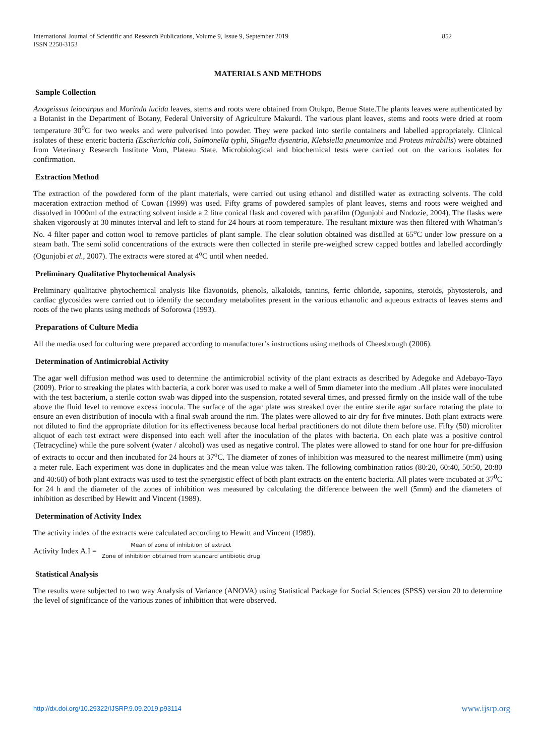852 International Journal of Scientific and Research Publications, Volume 9, Issue 9, September 2019
ISSN 2250-3153
MATERIALS AND METHODS
Sample Collection
Anogeissus leiocarpus and Morinda lucida leaves, stems and roots were obtained from Otukpo, Benue State.The plants leaves were authenticated by a Botanist in the Department of Botany, Federal University of Agriculture Makurdi. The various plant leaves, stems and roots were dried at room temperature 30<sup>0</sup>C for two weeks and were pulverised into powder. They were packed into sterile containers and labelled appropriately. Clinical isolates of these enteric bacteria (Escherichia coli, Salmonella typhi, Shigella dysentria, Klebsiella pneumoniae and Proteus mirabilis) were obtained from Veterinary Research Institute Vom, Plateau State. Microbiological and biochemical tests were carried out on the various isolates for confirmation.
Extraction Method
The extraction of the powdered form of the plant materials, were carried out using ethanol and distilled water as extracting solvents. The cold maceration extraction method of Cowan (1999) was used. Fifty grams of powdered samples of plant leaves, stems and roots were weighed and dissolved in 1000ml of the extracting solvent inside a 2 litre conical flask and covered with parafilm (Ogunjobi and Nndozie, 2004). The flasks were shaken vigorously at 30 minutes interval and left to stand for 24 hours at room temperature. The resultant mixture was then filtered with Whatman’s No. 4 filter paper and cotton wool to remove particles of plant sample. The clear solution obtained was distilled at 65<sup>o</sup>C under low pressure on a steam bath. The semi solid concentrations of the extracts were then collected in sterile pre-weighed screw capped bottles and labelled accordingly (Ogunjobi et al., 2007). The extracts were stored at 4<sup>o</sup>C until when needed.
Preliminary Qualitative Phytochemical Analysis
Preliminary qualitative phytochemical analysis like flavonoids, phenols, alkaloids, tannins, ferric chloride, saponins, steroids, phytosterols, and cardiac glycosides were carried out to identify the secondary metabolites present in the various ethanolic and aqueous extracts of leaves stems and roots of the two plants using methods of Soforowa (1993).
Preparations of Culture Media
All the media used for culturing were prepared according to manufacturer’s instructions using methods of Cheesbrough (2006).
Determination of Antimicrobial Activity
The agar well diffusion method was used to determine the antimicrobial activity of the plant extracts as described by Adegoke and Adebayo-Tayo (2009). Prior to streaking the plates with bacteria, a cork borer was used to make a well of 5mm diameter into the medium .All plates were inoculated with the test bacterium, a sterile cotton swab was dipped into the suspension, rotated several times, and pressed firmly on the inside wall of the tube above the fluid level to remove excess inocula. The surface of the agar plate was streaked over the entire sterile agar surface rotating the plate to ensure an even distribution of inocula with a final swab around the rim. The plates were allowed to air dry for five minutes. Both plant extracts were not diluted to find the appropriate dilution for its effectiveness because local herbal practitioners do not dilute them before use. Fifty (50) microliter aliquot of each test extract were dispensed into each well after the inoculation of the plates with bacteria. On each plate was a positive control (Tetracycline) while the pure solvent (water / alcohol) was used as negative control. The plates were allowed to stand for one hour for pre-diffusion of extracts to occur and then incubated for 24 hours at 37<sup>o</sup>C. The diameter of zones of inhibition was measured to the nearest millimetre (mm) using a meter rule. Each experiment was done in duplicates and the mean value was taken. The following combination ratios (80:20, 60:40, 50:50, 20:80 and 40:60) of both plant extracts was used to test the synergistic effect of both plant extracts on the enteric bacteria. All plates were incubated at 37<sup>0</sup>C for 24 h and the diameter of the zones of inhibition was measured by calculating the difference between the well (5mm) and the diameters of inhibition as described by Hewitt and Vincent (1989).
Determination of Activity Index
The activity index of the extracts were calculated according to Hewitt and Vincent (1989).
Activity Index A.I = Mean of zone of inhibition of extract Zone of inhibition obtained from standard antibiotic drug
Statistical Analysis
The results were subjected to two way Analysis of Variance (ANOVA) using Statistical Package for Social Sciences (SPSS) version 20 to determine the level of significance of the various zones of inhibition that were observed.
www.ijsrp.org http://dx.doi.org/10.29322/IJSRP.9.09.2019.p93114